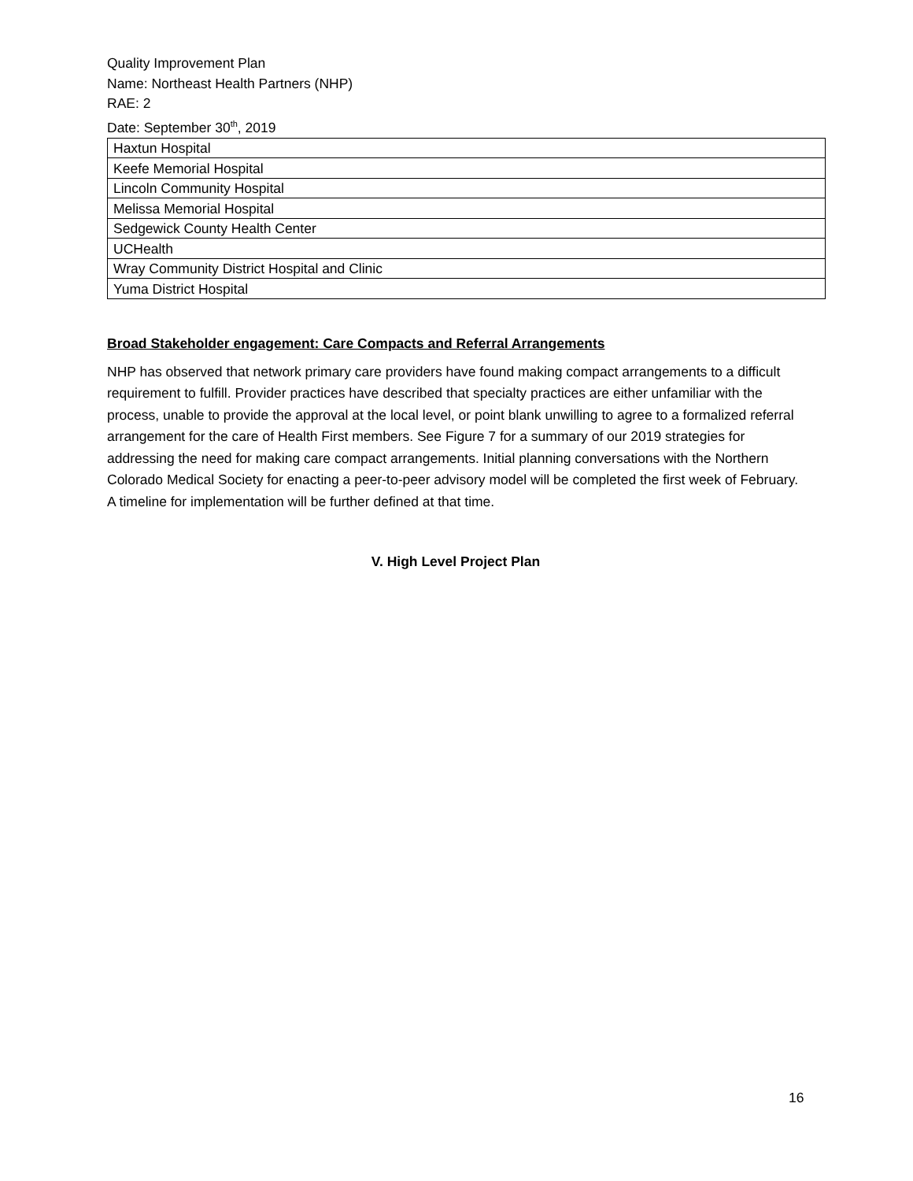Quality Improvement Plan
Name: Northeast Health Partners (NHP)
RAE: 2
Date: September 30<sup>th</sup>, 2019
| Haxtun Hospital |
| Keefe Memorial Hospital |
| Lincoln Community Hospital |
| Melissa Memorial Hospital |
| Sedgewick County Health Center |
| UCHealth |
| Wray Community District Hospital and Clinic |
| Yuma District Hospital |
Broad Stakeholder engagement: Care Compacts and Referral Arrangements
NHP has observed that network primary care providers have found making compact arrangements to a difficult requirement to fulfill. Provider practices have described that specialty practices are either unfamiliar with the process, unable to provide the approval at the local level, or point blank unwilling to agree to a formalized referral arrangement for the care of Health First members. See Figure 7 for a summary of our 2019 strategies for addressing the need for making care compact arrangements. Initial planning conversations with the Northern Colorado Medical Society for enacting a peer-to-peer advisory model will be completed the first week of February. A timeline for implementation will be further defined at that time.
V. High Level Project Plan
16